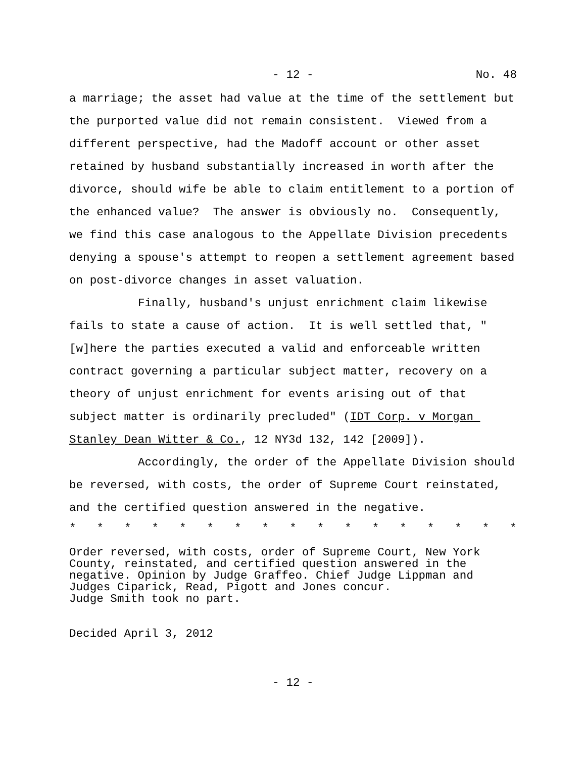- 12 - No. 48
a marriage; the asset had value at the time of the settlement but the purported value did not remain consistent. Viewed from a different perspective, had the Madoff account or other asset retained by husband substantially increased in worth after the divorce, should wife be able to claim entitlement to a portion of the enhanced value? The answer is obviously no. Consequently, we find this case analogous to the Appellate Division precedents denying a spouse's attempt to reopen a settlement agreement based on post-divorce changes in asset valuation.
Finally, husband's unjust enrichment claim likewise fails to state a cause of action. It is well settled that, "[w]here the parties executed a valid and enforceable written contract governing a particular subject matter, recovery on a theory of unjust enrichment for events arising out of that subject matter is ordinarily precluded" (IDT Corp. v Morgan Stanley Dean Witter & Co., 12 NY3d 132, 142 [2009]).
Accordingly, the order of the Appellate Division should be reversed, with costs, the order of Supreme Court reinstated, and the certified question answered in the negative.
* * * * * * * * * * * * * * * * *
Order reversed, with costs, order of Supreme Court, New York
County, reinstated, and certified question answered in the
negative. Opinion by Judge Graffeo. Chief Judge Lippman and
Judges Ciparick, Read, Pigott and Jones concur.
Judge Smith took no part.
Decided April 3, 2012
- 12 -